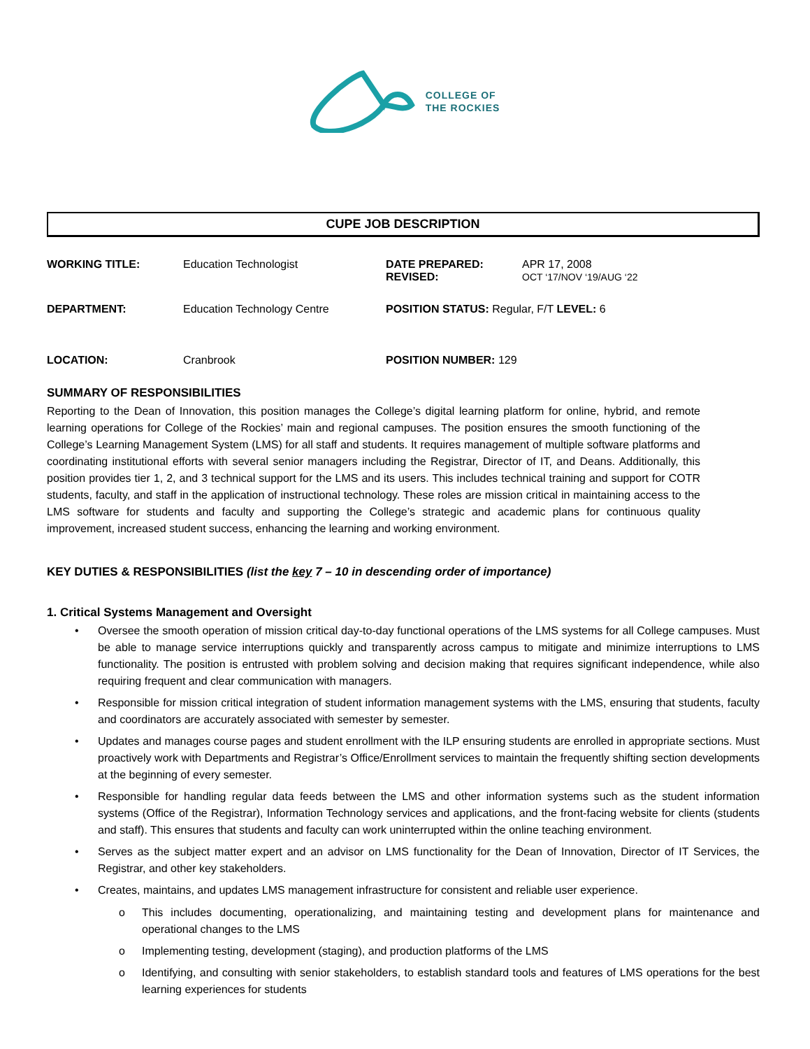COLLEGE OF
THE ROCKIES
CUPE JOB DESCRIPTION
WORKING TITLE: Education Technologist DATE PREPARED:
REVISED:
APR 17, 2008
OCT ‘17/NOV ‘19/AUG ‘22
DEPARTMENT: Education Technology Centre POSITION STATUS: Regular, F/T LEVEL: 6
LOCATION: Cranbrook POSITION NUMBER: 129
SUMMARY OF RESPONSIBILITIES
Reporting to the Dean of Innovation, this position manages the College’s digital learning platform for online, hybrid, and remote learning operations for College of the Rockies’ main and regional campuses. The position ensures the smooth functioning of the College’s Learning Management System (LMS) for all staff and students. It requires management of multiple software platforms and coordinating institutional efforts with several senior managers including the Registrar, Director of IT, and Deans. Additionally, this position provides tier 1, 2, and 3 technical support for the LMS and its users. This includes technical training and support for COTR students, faculty, and staff in the application of instructional technology. These roles are mission critical in maintaining access to the LMS software for students and faculty and supporting the College’s strategic and academic plans for continuous quality improvement, increased student success, enhancing the learning and working environment.
KEY DUTIES & RESPONSIBILITIES (list the key 7 – 10 in descending order of importance)
1. Critical Systems Management and Oversight
• Oversee the smooth operation of mission critical day-to-day functional operations of the LMS systems for all College campuses. Must be able to manage service interruptions quickly and transparently across campus to mitigate and minimize interruptions to LMS functionality. The position is entrusted with problem solving and decision making that requires significant independence, while also requiring frequent and clear communication with managers.
• Responsible for mission critical integration of student information management systems with the LMS, ensuring that students, faculty and coordinators are accurately associated with semester by semester.
• Updates and manages course pages and student enrollment with the ILP ensuring students are enrolled in appropriate sections. Must proactively work with Departments and Registrar’s Office/Enrollment services to maintain the frequently shifting section developments at the beginning of every semester.
• Responsible for handling regular data feeds between the LMS and other information systems such as the student information systems (Office of the Registrar), Information Technology services and applications, and the front-facing website for clients (students and staff). This ensures that students and faculty can work uninterrupted within the online teaching environment.
• Serves as the subject matter expert and an advisor on LMS functionality for the Dean of Innovation, Director of IT Services, the Registrar, and other key stakeholders.
• Creates, maintains, and updates LMS management infrastructure for consistent and reliable user experience.
o This includes documenting, operationalizing, and maintaining testing and development plans for maintenance and operational changes to the LMS
o Implementing testing, development (staging), and production platforms of the LMS
o Identifying, and consulting with senior stakeholders, to establish standard tools and features of LMS operations for the best learning experiences for students